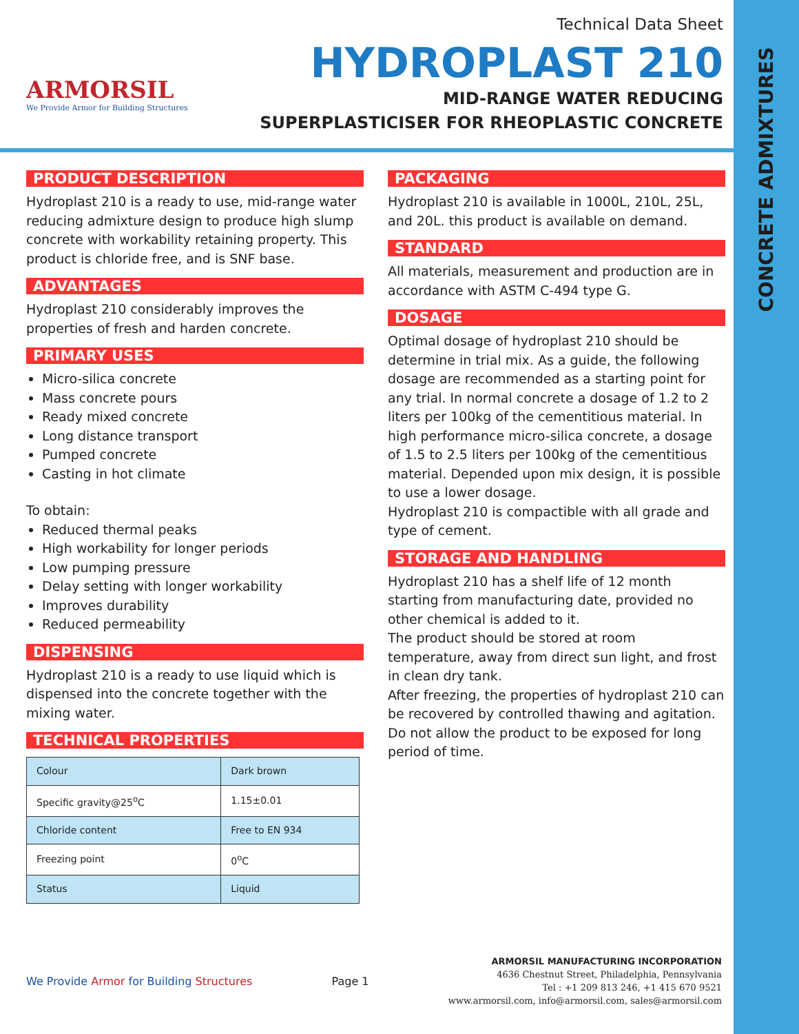CONCRETE ADMIXTURES
ARMORSIL
We Provide Armor for Building Structures
Technical Data Sheet
HYDROPLAST 210
MID-RANGE WATER REDUCING
SUPERPLASTICISER FOR RHEOPLASTIC CONCRETE
PRODUCT DESCRIPTION
Hydroplast 210 is a ready to use, mid-range water reducing admixture design to produce high slump concrete with workability retaining property. This product is chloride free, and is SNF base.
ADVANTAGES
Hydroplast 210 considerably improves the properties of fresh and harden concrete.
PRIMARY USES
Micro-silica concrete
Mass concrete pours
Ready mixed concrete
Long distance transport
Pumped concrete
Casting in hot climate
To obtain:
Reduced thermal peaks
High workability for longer periods
Low pumping pressure
Delay setting with longer workability
Improves durability
Reduced permeability
DISPENSING
Hydroplast 210 is a ready to use liquid which is dispensed into the concrete together with the mixing water.
TECHNICAL PROPERTIES
| Colour | Dark brown |
| Specific gravity@25<sup>o</sup>C | 1.15±0.01 |
| Chloride content | Free to EN 934 |
| Freezing point | 0<sup>o</sup>C |
| Status | Liquid |
PACKAGING
Hydroplast 210 is available in 1000L, 210L, 25L, and 20L. this product is available on demand.
STANDARD
All materials, measurement and production are in accordance with ASTM C-494 type G.
DOSAGE
Optimal dosage of hydroplast 210 should be determine in trial mix. As a guide, the following dosage are recommended as a starting point for any trial. In normal concrete a dosage of 1.2 to 2 liters per 100kg of the cementitious material. In high performance micro-silica concrete, a dosage of 1.5 to 2.5 liters per 100kg of the cementitious material. Depended upon mix design, it is possible to use a lower dosage.
Hydroplast 210 is compactible with all grade and type of cement.
STORAGE AND HANDLING
Hydroplast 210 has a shelf life of 12 month starting from manufacturing date, provided no other chemical is added to it.
The product should be stored at room temperature, away from direct sun light, and frost in clean dry tank.
After freezing, the properties of hydroplast 210 can be recovered by controlled thawing and agitation.
Do not allow the product to be exposed for long period of time.
We Provide Armor for Building Structures
Page 1
ARMORSIL MANUFACTURING INCORPORATION
4636 Chestnut Street, Philadelphia, Pennsylvania
Tel : +1 209 813 246, +1 415 670 9521
www.armorsil.com, info@armorsil.com, sales@armorsil.com